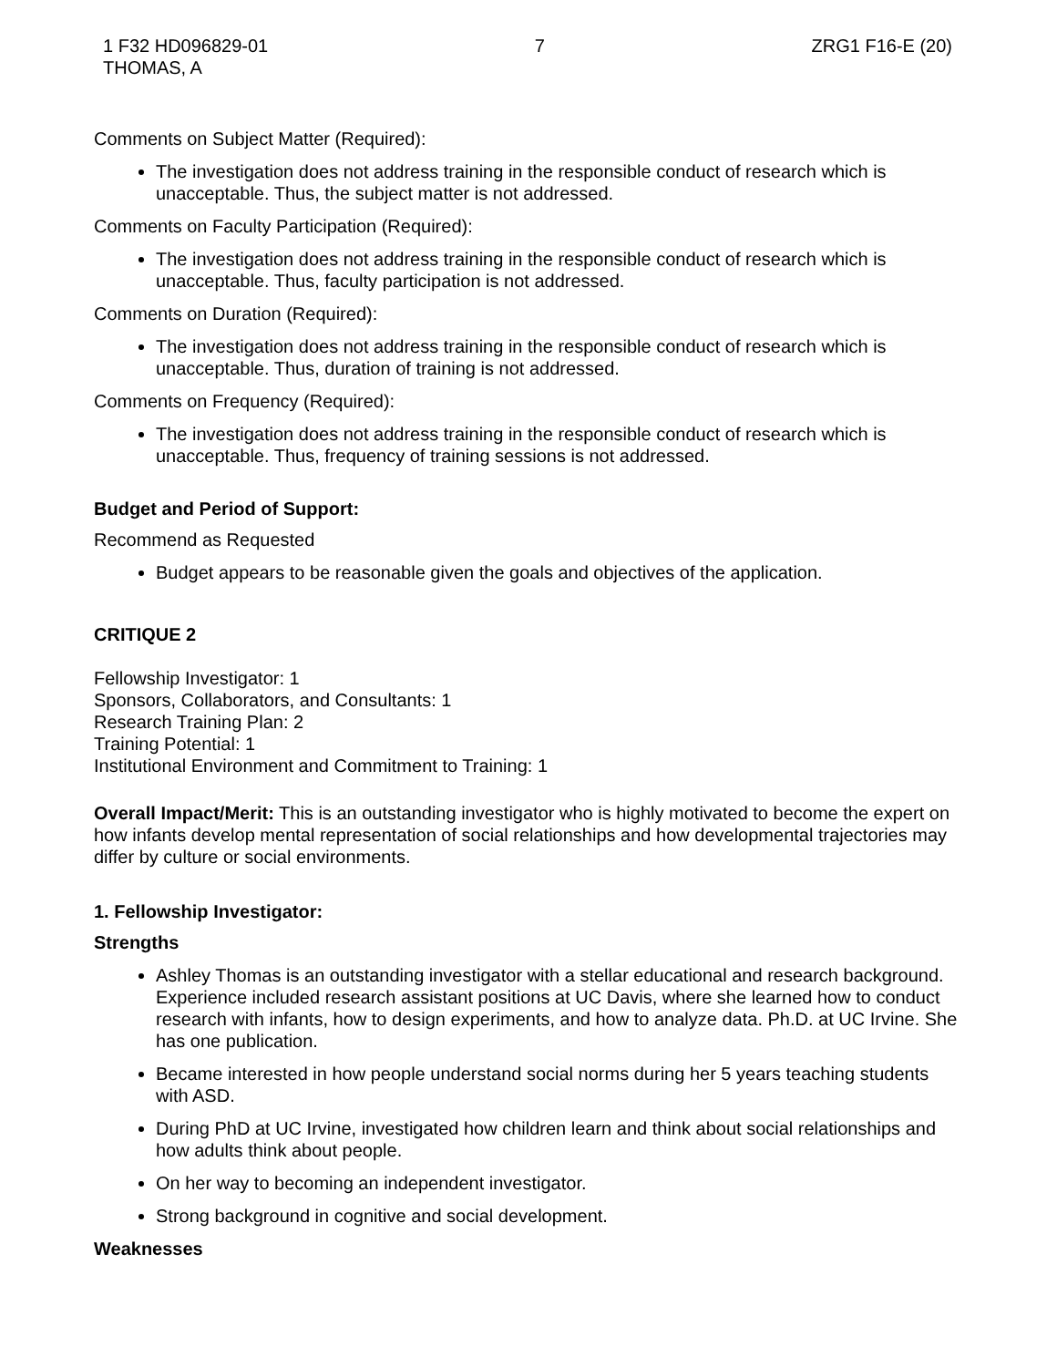1 F32 HD096829-01
THOMAS, A
7 ZRG1 F16-E (20)
Comments on Subject Matter (Required):
The investigation does not address training in the responsible conduct of research which is unacceptable. Thus, the subject matter is not addressed.
Comments on Faculty Participation (Required):
The investigation does not address training in the responsible conduct of research which is unacceptable. Thus, faculty participation is not addressed.
Comments on Duration (Required):
The investigation does not address training in the responsible conduct of research which is unacceptable. Thus, duration of training is not addressed.
Comments on Frequency (Required):
The investigation does not address training in the responsible conduct of research which is unacceptable. Thus, frequency of training sessions is not addressed.
Budget and Period of Support:
Recommend as Requested
Budget appears to be reasonable given the goals and objectives of the application.
CRITIQUE 2
Fellowship Investigator: 1
Sponsors, Collaborators, and Consultants: 1
Research Training Plan: 2
Training Potential: 1
Institutional Environment and Commitment to Training: 1
Overall Impact/Merit: This is an outstanding investigator who is highly motivated to become the expert on how infants develop mental representation of social relationships and how developmental trajectories may differ by culture or social environments.
1. Fellowship Investigator:
Strengths
Ashley Thomas is an outstanding investigator with a stellar educational and research background. Experience included research assistant positions at UC Davis, where she learned how to conduct research with infants, how to design experiments, and how to analyze data. Ph.D. at UC Irvine. She has one publication.
Became interested in how people understand social norms during her 5 years teaching students with ASD.
During PhD at UC Irvine, investigated how children learn and think about social relationships and how adults think about people.
On her way to becoming an independent investigator.
Strong background in cognitive and social development.
Weaknesses